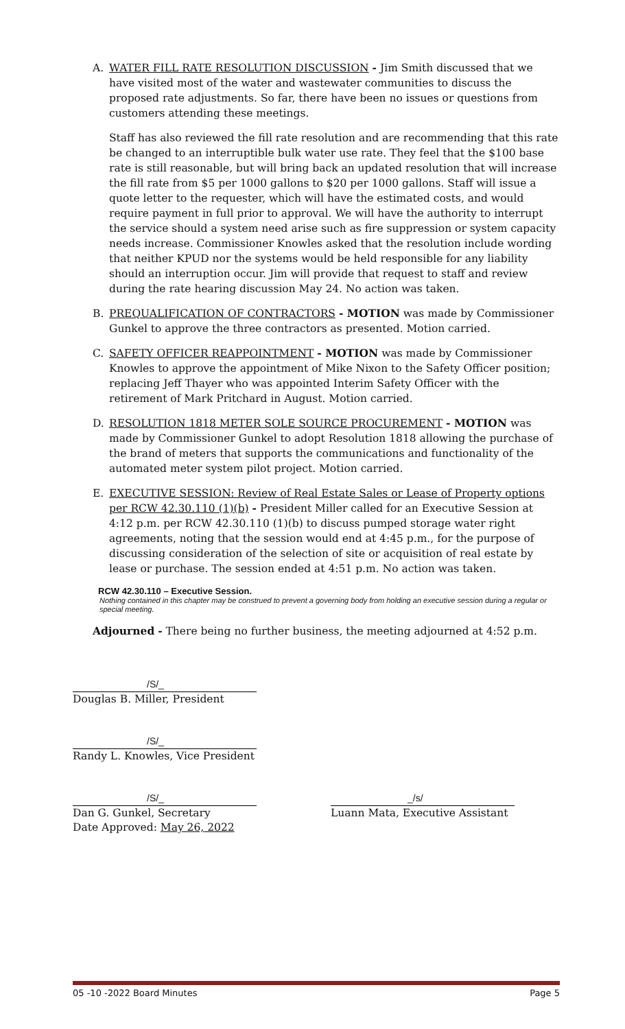A. WATER FILL RATE RESOLUTION DISCUSSION - Jim Smith discussed that we have visited most of the water and wastewater communities to discuss the proposed rate adjustments. So far, there have been no issues or questions from customers attending these meetings.
Staff has also reviewed the fill rate resolution and are recommending that this rate be changed to an interruptible bulk water use rate. They feel that the $100 base rate is still reasonable, but will bring back an updated resolution that will increase the fill rate from $5 per 1000 gallons to $20 per 1000 gallons. Staff will issue a quote letter to the requester, which will have the estimated costs, and would require payment in full prior to approval. We will have the authority to interrupt the service should a system need arise such as fire suppression or system capacity needs increase. Commissioner Knowles asked that the resolution include wording that neither KPUD nor the systems would be held responsible for any liability should an interruption occur. Jim will provide that request to staff and review during the rate hearing discussion May 24. No action was taken.
B. PREQUALIFICATION OF CONTRACTORS - MOTION was made by Commissioner Gunkel to approve the three contractors as presented. Motion carried.
C. SAFETY OFFICER REAPPOINTMENT - MOTION was made by Commissioner Knowles to approve the appointment of Mike Nixon to the Safety Officer position; replacing Jeff Thayer who was appointed Interim Safety Officer with the retirement of Mark Pritchard in August. Motion carried.
D. RESOLUTION 1818 METER SOLE SOURCE PROCUREMENT - MOTION was made by Commissioner Gunkel to adopt Resolution 1818 allowing the purchase of the brand of meters that supports the communications and functionality of the automated meter system pilot project. Motion carried.
E. EXECUTIVE SESSION: Review of Real Estate Sales or Lease of Property options per RCW 42.30.110 (1)(b) - President Miller called for an Executive Session at 4:12 p.m. per RCW 42.30.110 (1)(b) to discuss pumped storage water right agreements, noting that the session would end at 4:45 p.m., for the purpose of discussing consideration of the selection of site or acquisition of real estate by lease or purchase. The session ended at 4:51 p.m. No action was taken.
RCW 42.30.110 – Executive Session.
Nothing contained in this chapter may be construed to prevent a governing body from holding an executive session during a regular or special meeting.
Adjourned - There being no further business, the meeting adjourned at 4:52 p.m.
/S/_
Douglas B. Miller, President
/S/_
Randy L. Knowles, Vice President
/S/_
Dan G. Gunkel, Secretary
Date Approved: May 26, 2022
_/s/
Luann Mata, Executive Assistant
05 -10 -2022 Board Minutes Page 5